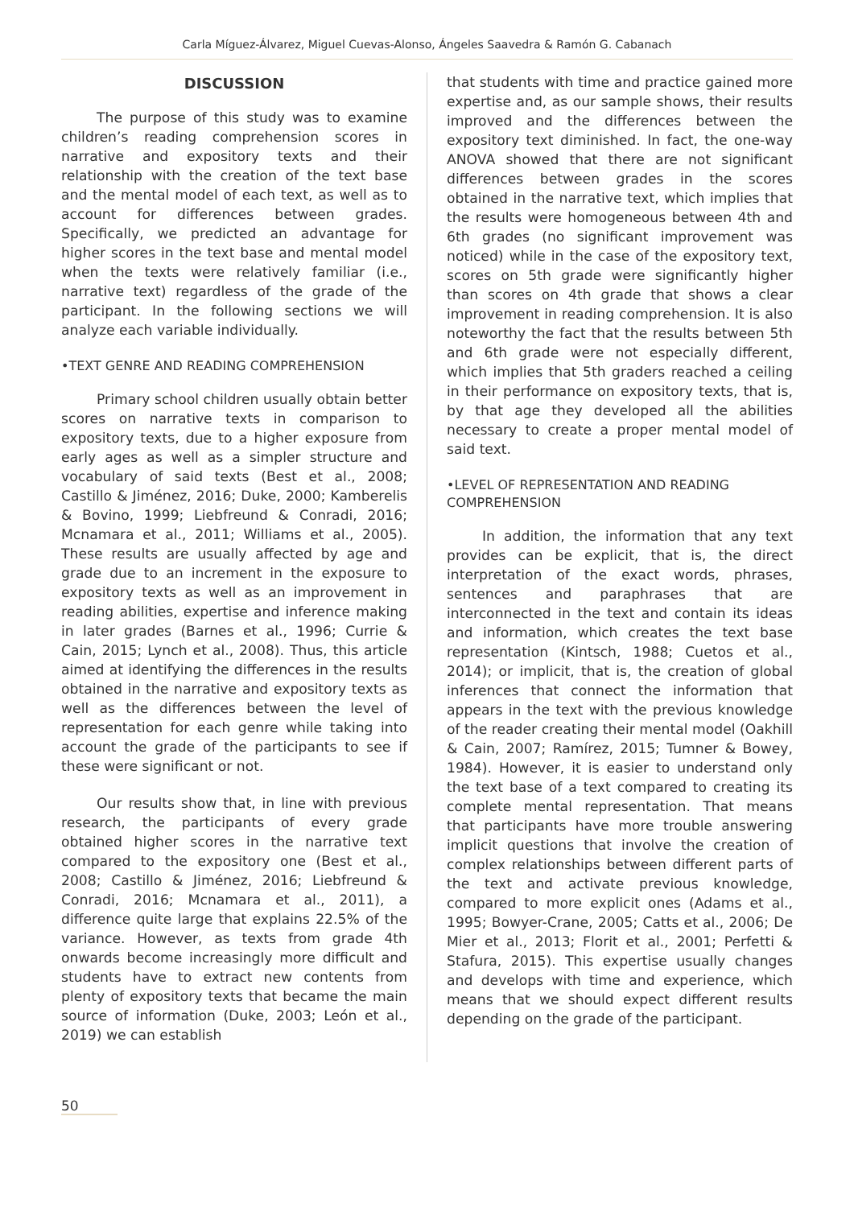Carla Míguez-Álvarez, Miguel Cuevas-Alonso, Ángeles Saavedra & Ramón G. Cabanach
DISCUSSION
The purpose of this study was to examine children’s reading comprehension scores in narrative and expository texts and their relationship with the creation of the text base and the mental model of each text, as well as to account for differences between grades. Specifically, we predicted an advantage for higher scores in the text base and mental model when the texts were relatively familiar (i.e., narrative text) regardless of the grade of the participant. In the following sections we will analyze each variable individually.
•TEXT GENRE AND READING COMPREHENSION
Primary school children usually obtain better scores on narrative texts in comparison to expository texts, due to a higher exposure from early ages as well as a simpler structure and vocabulary of said texts (Best et al., 2008; Castillo & Jiménez, 2016; Duke, 2000; Kamberelis & Bovino, 1999; Liebfreund & Conradi, 2016; Mcnamara et al., 2011; Williams et al., 2005). These results are usually affected by age and grade due to an increment in the exposure to expository texts as well as an improvement in reading abilities, expertise and inference making in later grades (Barnes et al., 1996; Currie & Cain, 2015; Lynch et al., 2008). Thus, this article aimed at identifying the differences in the results obtained in the narrative and expository texts as well as the differences between the level of representation for each genre while taking into account the grade of the participants to see if these were significant or not.
Our results show that, in line with previous research, the participants of every grade obtained higher scores in the narrative text compared to the expository one (Best et al., 2008; Castillo & Jiménez, 2016; Liebfreund & Conradi, 2016; Mcnamara et al., 2011), a difference quite large that explains 22.5% of the variance. However, as texts from grade 4th onwards become increasingly more difficult and students have to extract new contents from plenty of expository texts that became the main source of information (Duke, 2003; León et al., 2019) we can establish
that students with time and practice gained more expertise and, as our sample shows, their results improved and the differences between the expository text diminished. In fact, the one-way ANOVA showed that there are not significant differences between grades in the scores obtained in the narrative text, which implies that the results were homogeneous between 4th and 6th grades (no significant improvement was noticed) while in the case of the expository text, scores on 5th grade were significantly higher than scores on 4th grade that shows a clear improvement in reading comprehension. It is also noteworthy the fact that the results between 5th and 6th grade were not especially different, which implies that 5th graders reached a ceiling in their performance on expository texts, that is, by that age they developed all the abilities necessary to create a proper mental model of said text.
•LEVEL OF REPRESENTATION AND READING COMPREHENSION
In addition, the information that any text provides can be explicit, that is, the direct interpretation of the exact words, phrases, sentences and paraphrases that are interconnected in the text and contain its ideas and information, which creates the text base representation (Kintsch, 1988; Cuetos et al., 2014); or implicit, that is, the creation of global inferences that connect the information that appears in the text with the previous knowledge of the reader creating their mental model (Oakhill & Cain, 2007; Ramírez, 2015; Tumner & Bowey, 1984). However, it is easier to understand only the text base of a text compared to creating its complete mental representation. That means that participants have more trouble answering implicit questions that involve the creation of complex relationships between different parts of the text and activate previous knowledge, compared to more explicit ones (Adams et al., 1995; Bowyer-Crane, 2005; Catts et al., 2006; De Mier et al., 2013; Florit et al., 2001; Perfetti & Stafura, 2015). This expertise usually changes and develops with time and experience, which means that we should expect different results depending on the grade of the participant.
50